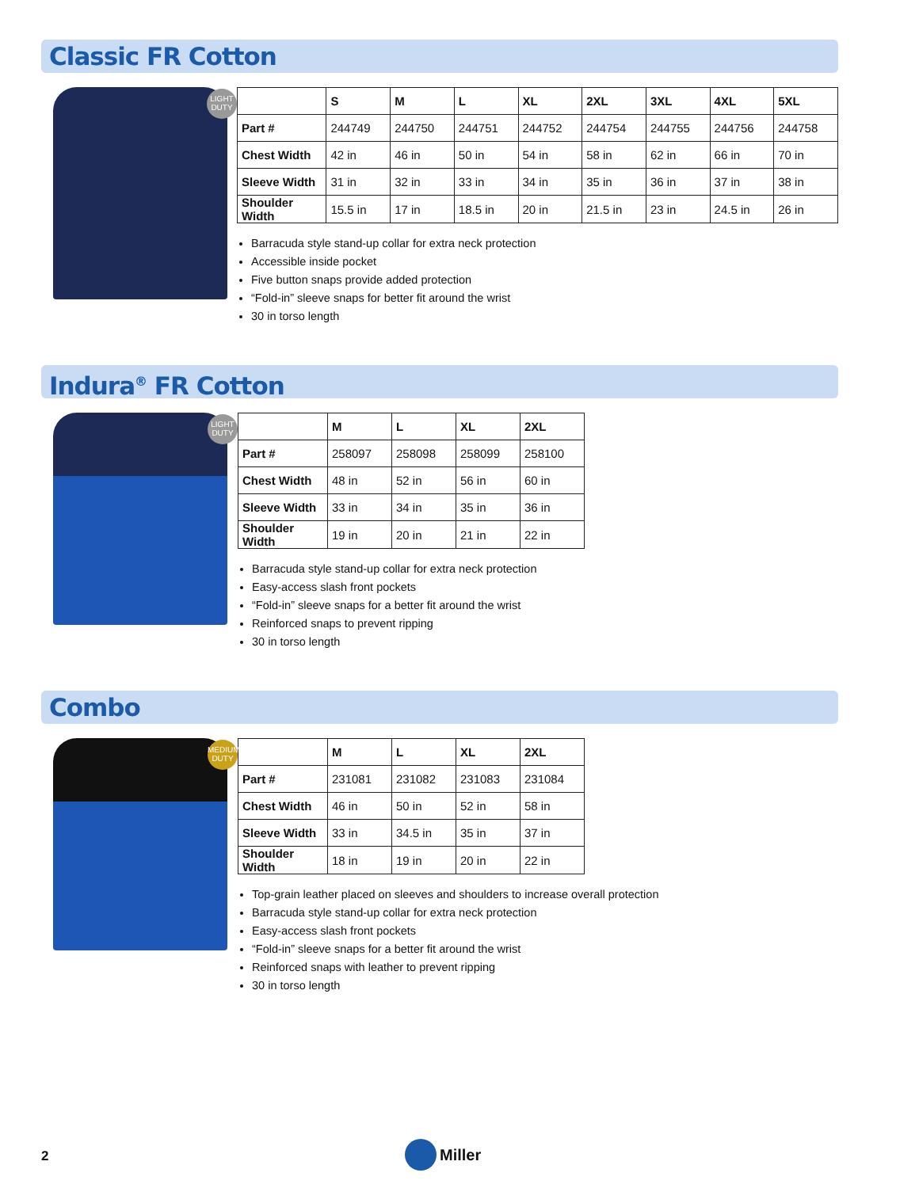Classic FR Cotton
LIGHT DUTY
| | S | M | L | XL | 2XL | 3XL | 4XL | 5XL |
| --- | --- | --- | --- | --- | --- | --- | --- | --- |
| Part # | 244749 | 244750 | 244751 | 244752 | 244754 | 244755 | 244756 | 244758 |
| Chest Width | 42 in | 46 in | 50 in | 54 in | 58 in | 62 in | 66 in | 70 in |
| Sleeve Width | 31 in | 32 in | 33 in | 34 in | 35 in | 36 in | 37 in | 38 in |
| Shoulder Width | 15.5 in | 17 in | 18.5 in | 20 in | 21.5 in | 23 in | 24.5 in | 26 in |
Barracuda style stand-up collar for extra neck protection
Accessible inside pocket
Five button snaps provide added protection
“Fold-in” sleeve snaps for better fit around the wrist
30 in torso length
Indura<sup>®</sup> FR Cotton
LIGHT DUTY
| | M | L | XL | 2XL |
| --- | --- | --- | --- | --- |
| Part # | 258097 | 258098 | 258099 | 258100 |
| Chest Width | 48 in | 52 in | 56 in | 60 in |
| Sleeve Width | 33 in | 34 in | 35 in | 36 in |
| Shoulder Width | 19 in | 20 in | 21 in | 22 in |
Barracuda style stand-up collar for extra neck protection
Easy-access slash front pockets
“Fold-in” sleeve snaps for a better fit around the wrist
Reinforced snaps to prevent ripping
30 in torso length
Combo
MEDIUM DUTY
| | M | L | XL | 2XL |
| --- | --- | --- | --- | --- |
| Part # | 231081 | 231082 | 231083 | 231084 |
| Chest Width | 46 in | 50 in | 52 in | 58 in |
| Sleeve Width | 33 in | 34.5 in | 35 in | 37 in |
| Shoulder Width | 18 in | 19 in | 20 in | 22 in |
Top-grain leather placed on sleeves and shoulders to increase overall protection
Barracuda style stand-up collar for extra neck protection
Easy-access slash front pockets
“Fold-in” sleeve snaps for a better fit around the wrist
Reinforced snaps with leather to prevent ripping
30 in torso length
2
Miller